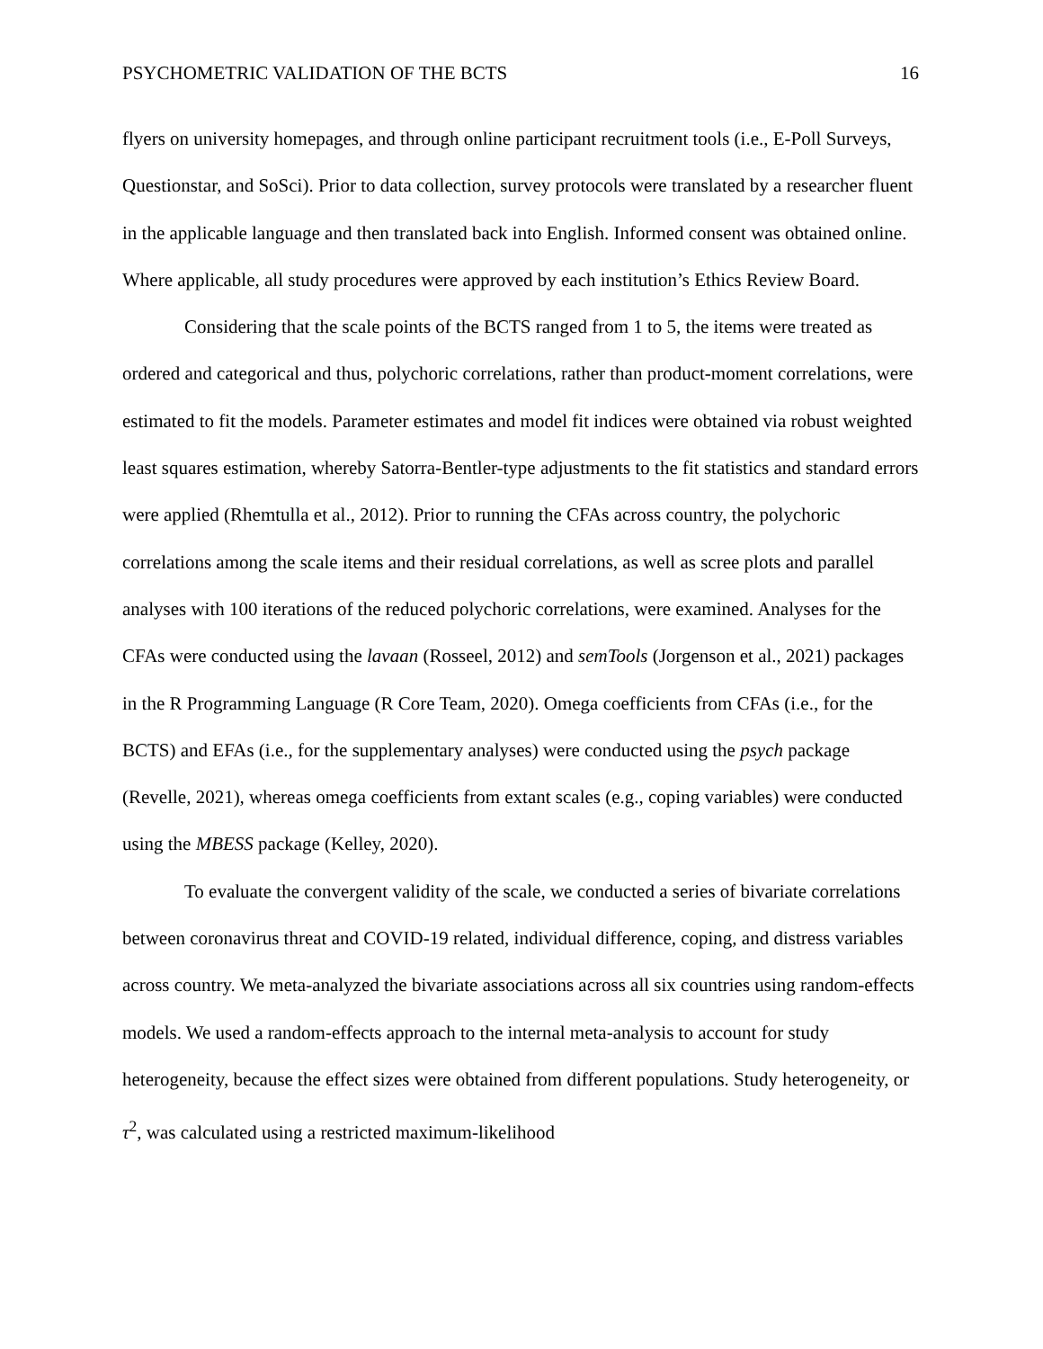PSYCHOMETRIC VALIDATION OF THE BCTS 16
flyers on university homepages, and through online participant recruitment tools (i.e., E-Poll Surveys, Questionstar, and SoSci). Prior to data collection, survey protocols were translated by a researcher fluent in the applicable language and then translated back into English. Informed consent was obtained online. Where applicable, all study procedures were approved by each institution’s Ethics Review Board.
Considering that the scale points of the BCTS ranged from 1 to 5, the items were treated as ordered and categorical and thus, polychoric correlations, rather than product-moment correlations, were estimated to fit the models. Parameter estimates and model fit indices were obtained via robust weighted least squares estimation, whereby Satorra-Bentler-type adjustments to the fit statistics and standard errors were applied (Rhemtulla et al., 2012). Prior to running the CFAs across country, the polychoric correlations among the scale items and their residual correlations, as well as scree plots and parallel analyses with 100 iterations of the reduced polychoric correlations, were examined. Analyses for the CFAs were conducted using the lavaan (Rosseel, 2012) and semTools (Jorgenson et al., 2021) packages in the R Programming Language (R Core Team, 2020). Omega coefficients from CFAs (i.e., for the BCTS) and EFAs (i.e., for the supplementary analyses) were conducted using the psych package (Revelle, 2021), whereas omega coefficients from extant scales (e.g., coping variables) were conducted using the MBESS package (Kelley, 2020).
To evaluate the convergent validity of the scale, we conducted a series of bivariate correlations between coronavirus threat and COVID-19 related, individual difference, coping, and distress variables across country. We meta-analyzed the bivariate associations across all six countries using random-effects models. We used a random-effects approach to the internal meta-analysis to account for study heterogeneity, because the effect sizes were obtained from different populations. Study heterogeneity, or τ<sup>2</sup>, was calculated using a restricted maximum-likelihood